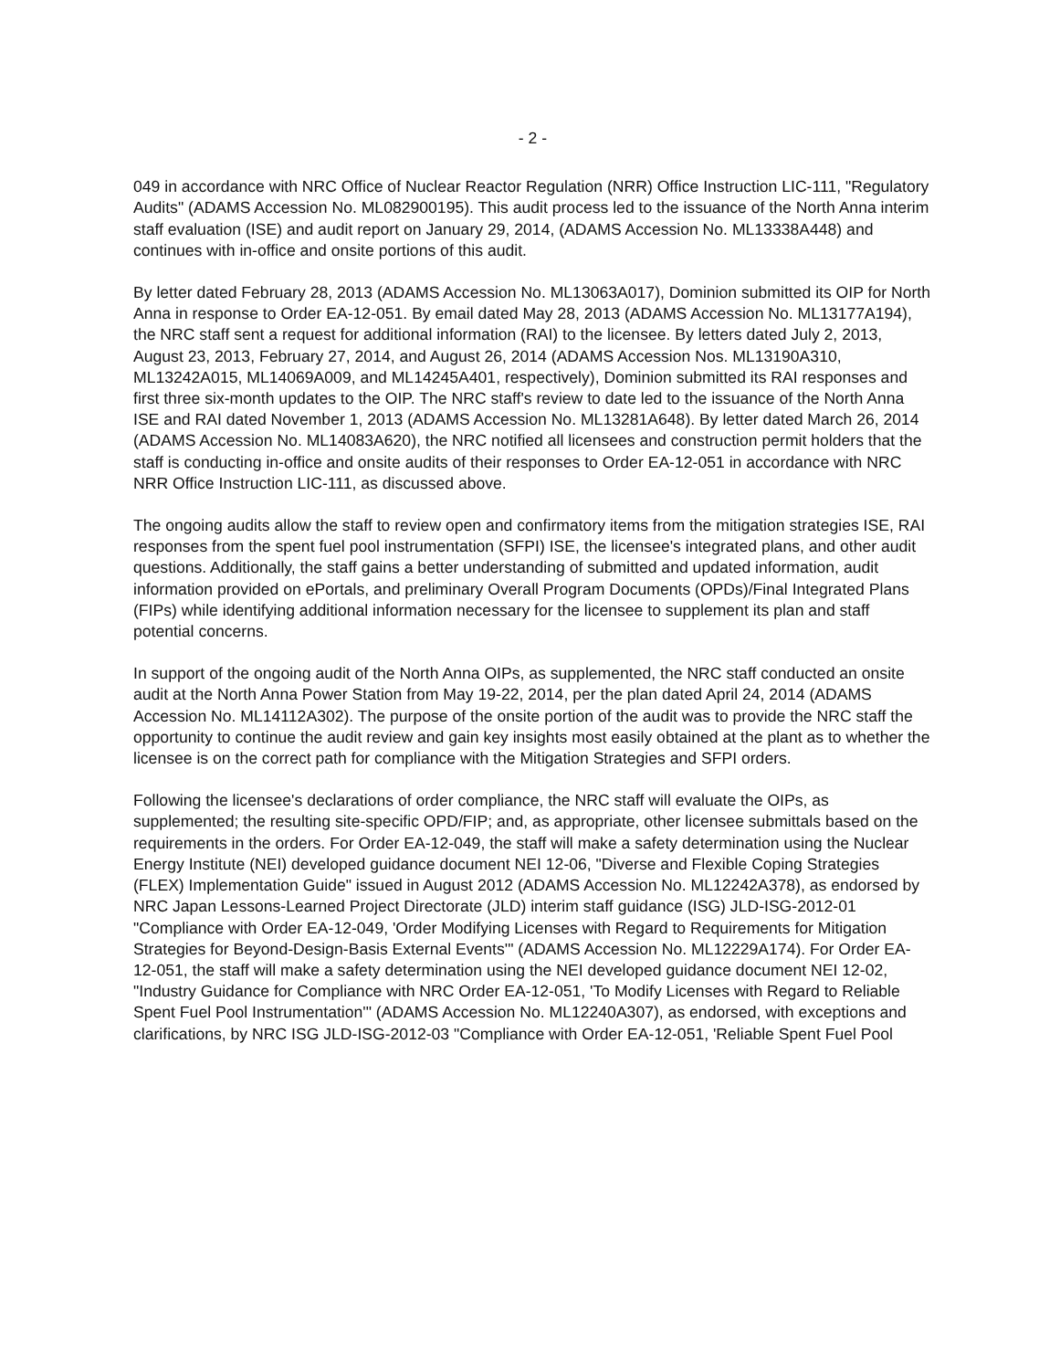- 2 -
049 in accordance with NRC Office of Nuclear Reactor Regulation (NRR) Office Instruction LIC-111, "Regulatory Audits" (ADAMS Accession No. ML082900195). This audit process led to the issuance of the North Anna interim staff evaluation (ISE) and audit report on January 29, 2014, (ADAMS Accession No. ML13338A448) and continues with in-office and onsite portions of this audit.
By letter dated February 28, 2013 (ADAMS Accession No. ML13063A017), Dominion submitted its OIP for North Anna in response to Order EA-12-051. By email dated May 28, 2013 (ADAMS Accession No. ML13177A194), the NRC staff sent a request for additional information (RAI) to the licensee. By letters dated July 2, 2013, August 23, 2013, February 27, 2014, and August 26, 2014 (ADAMS Accession Nos. ML13190A310, ML13242A015, ML14069A009, and ML14245A401, respectively), Dominion submitted its RAI responses and first three six-month updates to the OIP. The NRC staff's review to date led to the issuance of the North Anna ISE and RAI dated November 1, 2013 (ADAMS Accession No. ML13281A648). By letter dated March 26, 2014 (ADAMS Accession No. ML14083A620), the NRC notified all licensees and construction permit holders that the staff is conducting in-office and onsite audits of their responses to Order EA-12-051 in accordance with NRC NRR Office Instruction LIC-111, as discussed above.
The ongoing audits allow the staff to review open and confirmatory items from the mitigation strategies ISE, RAI responses from the spent fuel pool instrumentation (SFPI) ISE, the licensee's integrated plans, and other audit questions. Additionally, the staff gains a better understanding of submitted and updated information, audit information provided on ePortals, and preliminary Overall Program Documents (OPDs)/Final Integrated Plans (FIPs) while identifying additional information necessary for the licensee to supplement its plan and staff potential concerns.
In support of the ongoing audit of the North Anna OIPs, as supplemented, the NRC staff conducted an onsite audit at the North Anna Power Station from May 19-22, 2014, per the plan dated April 24, 2014 (ADAMS Accession No. ML14112A302). The purpose of the onsite portion of the audit was to provide the NRC staff the opportunity to continue the audit review and gain key insights most easily obtained at the plant as to whether the licensee is on the correct path for compliance with the Mitigation Strategies and SFPI orders.
Following the licensee's declarations of order compliance, the NRC staff will evaluate the OIPs, as supplemented; the resulting site-specific OPD/FIP; and, as appropriate, other licensee submittals based on the requirements in the orders. For Order EA-12-049, the staff will make a safety determination using the Nuclear Energy Institute (NEI) developed guidance document NEI 12-06, "Diverse and Flexible Coping Strategies (FLEX) Implementation Guide" issued in August 2012 (ADAMS Accession No. ML12242A378), as endorsed by NRC Japan Lessons-Learned Project Directorate (JLD) interim staff guidance (ISG) JLD-ISG-2012-01 "Compliance with Order EA-12-049, 'Order Modifying Licenses with Regard to Requirements for Mitigation Strategies for Beyond-Design-Basis External Events'" (ADAMS Accession No. ML12229A174). For Order EA-12-051, the staff will make a safety determination using the NEI developed guidance document NEI 12-02, "Industry Guidance for Compliance with NRC Order EA-12-051, 'To Modify Licenses with Regard to Reliable Spent Fuel Pool Instrumentation'" (ADAMS Accession No. ML12240A307), as endorsed, with exceptions and clarifications, by NRC ISG JLD-ISG-2012-03 "Compliance with Order EA-12-051, 'Reliable Spent Fuel Pool